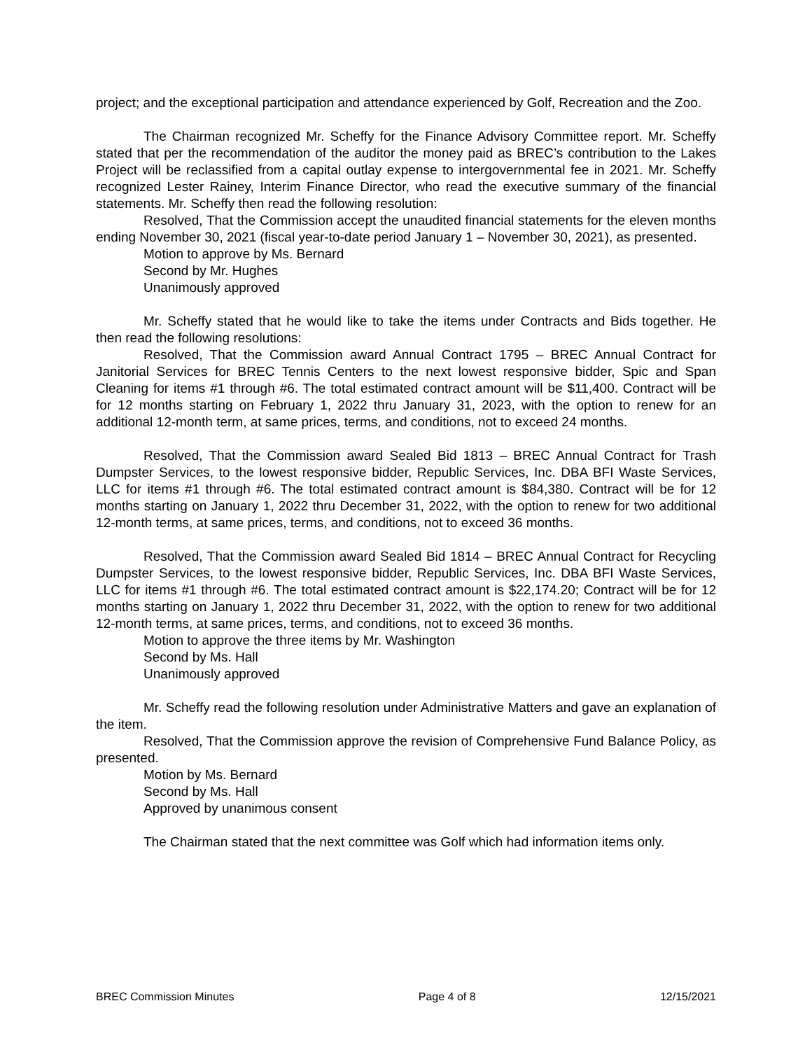project; and the exceptional participation and attendance experienced by Golf, Recreation and the Zoo.
The Chairman recognized Mr. Scheffy for the Finance Advisory Committee report. Mr. Scheffy stated that per the recommendation of the auditor the money paid as BREC’s contribution to the Lakes Project will be reclassified from a capital outlay expense to intergovernmental fee in 2021. Mr. Scheffy recognized Lester Rainey, Interim Finance Director, who read the executive summary of the financial statements. Mr. Scheffy then read the following resolution:
Resolved, That the Commission accept the unaudited financial statements for the eleven months ending November 30, 2021 (fiscal year-to-date period January 1 – November 30, 2021), as presented.
Motion to approve by Ms. Bernard
Second by Mr. Hughes
Unanimously approved
Mr. Scheffy stated that he would like to take the items under Contracts and Bids together. He then read the following resolutions:
Resolved, That the Commission award Annual Contract 1795 – BREC Annual Contract for Janitorial Services for BREC Tennis Centers to the next lowest responsive bidder, Spic and Span Cleaning for items #1 through #6. The total estimated contract amount will be $11,400. Contract will be for 12 months starting on February 1, 2022 thru January 31, 2023, with the option to renew for an additional 12-month term, at same prices, terms, and conditions, not to exceed 24 months.
Resolved, That the Commission award Sealed Bid 1813 – BREC Annual Contract for Trash Dumpster Services, to the lowest responsive bidder, Republic Services, Inc. DBA BFI Waste Services, LLC for items #1 through #6. The total estimated contract amount is $84,380. Contract will be for 12 months starting on January 1, 2022 thru December 31, 2022, with the option to renew for two additional 12-month terms, at same prices, terms, and conditions, not to exceed 36 months.
Resolved, That the Commission award Sealed Bid 1814 – BREC Annual Contract for Recycling Dumpster Services, to the lowest responsive bidder, Republic Services, Inc. DBA BFI Waste Services, LLC for items #1 through #6. The total estimated contract amount is $22,174.20; Contract will be for 12 months starting on January 1, 2022 thru December 31, 2022, with the option to renew for two additional 12-month terms, at same prices, terms, and conditions, not to exceed 36 months.
Motion to approve the three items by Mr. Washington
Second by Ms. Hall
Unanimously approved
Mr. Scheffy read the following resolution under Administrative Matters and gave an explanation of the item.
Resolved, That the Commission approve the revision of Comprehensive Fund Balance Policy, as presented.
Motion by Ms. Bernard
Second by Ms. Hall
Approved by unanimous consent
The Chairman stated that the next committee was Golf which had information items only.
BREC Commission Minutes Page 4 of 8 12/15/2021